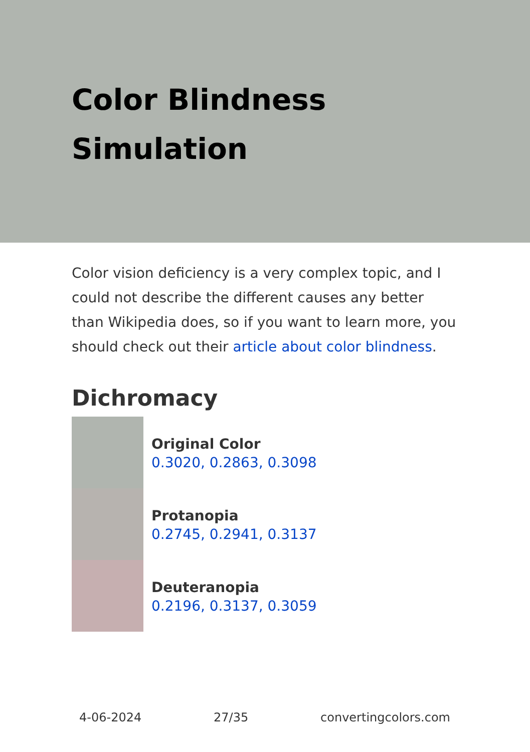Color Blindness Simulation
Color vision deficiency is a very complex topic, and I could not describe the different causes any better than Wikipedia does, so if you want to learn more, you should check out their article about color blindness.
Dichromacy
Original Color
0.3020, 0.2863, 0.3098
Protanopia
0.2745, 0.2941, 0.3137
Deuteranopia
0.2196, 0.3137, 0.3059
4-06-2024 27/35 convertingcolors.com